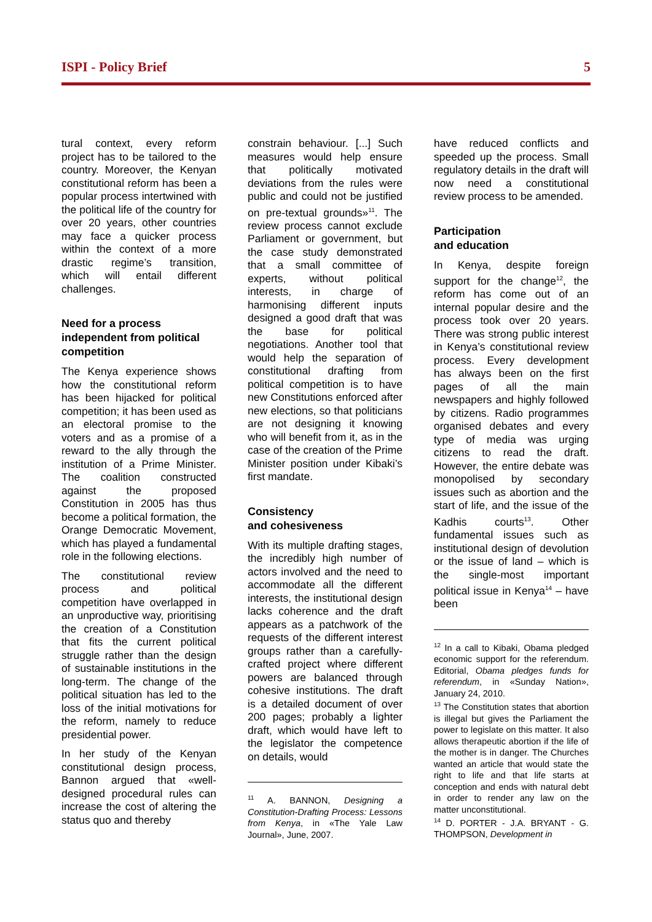ISPI - Policy Brief 5
tural context, every reform project has to be tailored to the country. Moreover, the Kenyan constitutional reform has been a popular process intertwined with the political life of the country for over 20 years, other countries may face a quicker process within the context of a more drastic regime’s transition, which will entail different challenges.
Need for a process independent from political competition
The Kenya experience shows how the constitutional reform has been hijacked for political competition; it has been used as an electoral promise to the voters and as a promise of a reward to the ally through the institution of a Prime Minister. The coalition constructed against the proposed Constitution in 2005 has thus become a political formation, the Orange Democratic Movement, which has played a fundamental role in the following elections.
The constitutional review process and political competition have overlapped in an unproductive way, prioritising the creation of a Constitution that fits the current political struggle rather than the design of sustainable institutions in the long-term. The change of the political situation has led to the loss of the initial motivations for the reform, namely to reduce presidential power.
In her study of the Kenyan constitutional design process, Bannon argued that «well-designed procedural rules can increase the cost of altering the status quo and thereby
constrain behaviour. [...] Such measures would help ensure that politically motivated deviations from the rules were public and could not be justified on pre-textual grounds»<sup>11</sup>. The review process cannot exclude Parliament or government, but the case study demonstrated that a small committee of experts, without political interests, in charge of harmonising different inputs designed a good draft that was the base for political negotiations. Another tool that would help the separation of constitutional drafting from political competition is to have new Constitutions enforced after new elections, so that politicians are not designing it knowing who will benefit from it, as in the case of the creation of the Prime Minister position under Kibaki’s first mandate.
Consistency
and cohesiveness
With its multiple drafting stages, the incredibly high number of actors involved and the need to accommodate all the different interests, the institutional design lacks coherence and the draft appears as a patchwork of the requests of the different interest groups rather than a carefully-crafted project where different powers are balanced through cohesive institutions. The draft is a detailed document of over 200 pages; probably a lighter draft, which would have left to the legislator the competence on details, would
<sup>11</sup> A. BANNON, Designing a Constitution-Drafting Process: Lessons from Kenya, in «The Yale Law Journal», June, 2007.
have reduced conflicts and speeded up the process. Small regulatory details in the draft will now need a constitutional review process to be amended.
Participation
and education
In Kenya, despite foreign support for the change<sup>12</sup>, the reform has come out of an internal popular desire and the process took over 20 years. There was strong public interest in Kenya’s constitutional review process. Every development has always been on the first pages of all the main newspapers and highly followed by citizens. Radio programmes organised debates and every type of media was urging citizens to read the draft. However, the entire debate was monopolised by secondary issues such as abortion and the start of life, and the issue of the Kadhis courts<sup>13</sup>. Other fundamental issues such as institutional design of devolution or the issue of land – which is the single-most important political issue in Kenya<sup>14</sup> – have been
<sup>12</sup> In a call to Kibaki, Obama pledged economic support for the referendum. Editorial, Obama pledges funds for referendum, in «Sunday Nation», January 24, 2010.
<sup>13</sup> The Constitution states that abortion is illegal but gives the Parliament the power to legislate on this matter. It also allows therapeutic abortion if the life of the mother is in danger. The Churches wanted an article that would state the right to life and that life starts at conception and ends with natural debt in order to render any law on the matter unconstitutional.
<sup>14</sup> D. PORTER - J.A. BRYANT - G. THOMPSON, Development in